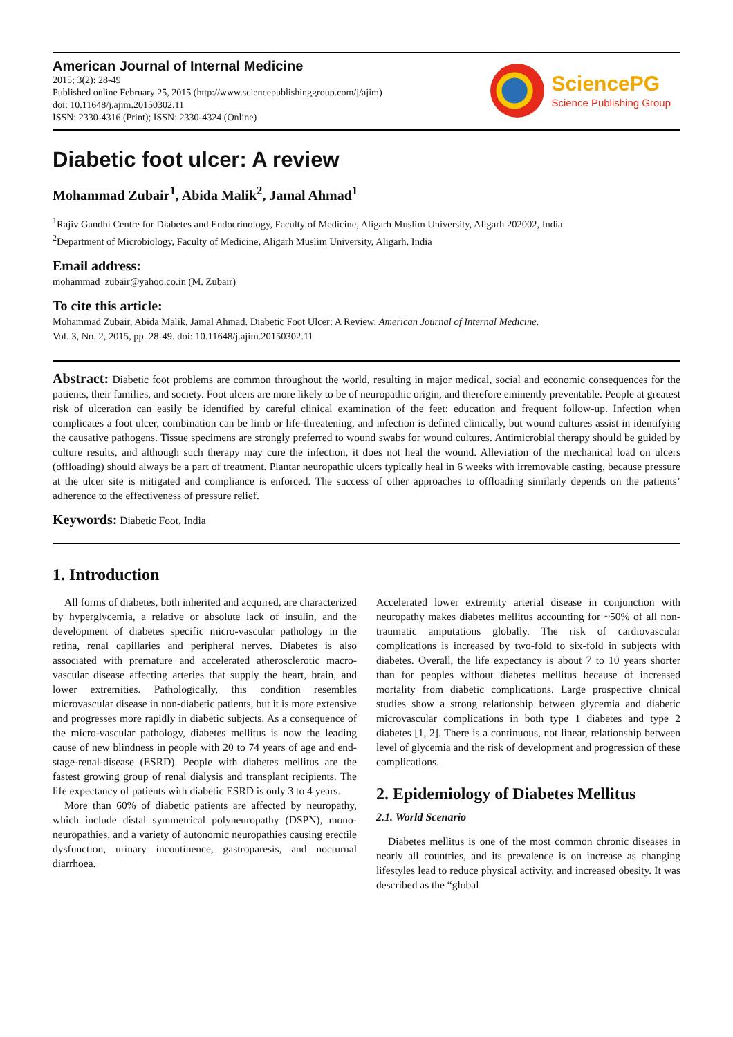American Journal of Internal Medicine
2015; 3(2): 28-49
Published online February 25, 2015 (http://www.sciencepublishinggroup.com/j/ajim)
doi: 10.11648/j.ajim.20150302.11
ISSN: 2330-4316 (Print); ISSN: 2330-4324 (Online)
SciencePG
Science Publishing Group
Diabetic foot ulcer: A review
Mohammad Zubair<sup>1</sup>, Abida Malik<sup>2</sup>, Jamal Ahmad<sup>1</sup>
<sup>1</sup> Rajiv Gandhi Centre for Diabetes and Endocrinology, Faculty of Medicine, Aligarh Muslim University, Aligarh 202002, India
<sup>2</sup> Department of Microbiology, Faculty of Medicine, Aligarh Muslim University, Aligarh, India
Email address:
mohammad_zubair@yahoo.co.in (M. Zubair)
To cite this article:
Mohammad Zubair, Abida Malik, Jamal Ahmad. Diabetic Foot Ulcer: A Review. American Journal of Internal Medicine.
Vol. 3, No. 2, 2015, pp. 28-49. doi: 10.11648/j.ajim.20150302.11
Abstract: Diabetic foot problems are common throughout the world, resulting in major medical, social and economic consequences for the patients, their families, and society. Foot ulcers are more likely to be of neuropathic origin, and therefore eminently preventable. People at greatest risk of ulceration can easily be identified by careful clinical examination of the feet: education and frequent follow-up. Infection when complicates a foot ulcer, combination can be limb or life-threatening, and infection is defined clinically, but wound cultures assist in identifying the causative pathogens. Tissue specimens are strongly preferred to wound swabs for wound cultures. Antimicrobial therapy should be guided by culture results, and although such therapy may cure the infection, it does not heal the wound. Alleviation of the mechanical load on ulcers (offloading) should always be a part of treatment. Plantar neuropathic ulcers typically heal in 6 weeks with irremovable casting, because pressure at the ulcer site is mitigated and compliance is enforced. The success of other approaches to offloading similarly depends on the patients’ adherence to the effectiveness of pressure relief.
Keywords: Diabetic Foot, India
1. Introduction
All forms of diabetes, both inherited and acquired, are characterized by hyperglycemia, a relative or absolute lack of insulin, and the development of diabetes specific micro-vascular pathology in the retina, renal capillaries and peripheral nerves. Diabetes is also associated with premature and accelerated atherosclerotic macro-vascular disease affecting arteries that supply the heart, brain, and lower extremities. Pathologically, this condition resembles microvascular disease in non-diabetic patients, but it is more extensive and progresses more rapidly in diabetic subjects. As a consequence of the micro-vascular pathology, diabetes mellitus is now the leading cause of new blindness in people with 20 to 74 years of age and end-stage-renal-disease (ESRD). People with diabetes mellitus are the fastest growing group of renal dialysis and transplant recipients. The life expectancy of patients with diabetic ESRD is only 3 to 4 years.
More than 60% of diabetic patients are affected by neuropathy, which include distal symmetrical polyneuropathy (DSPN), mono-neuropathies, and a variety of autonomic neuropathies causing erectile dysfunction, urinary incontinence, gastroparesis, and nocturnal diarrhoea.
Accelerated lower extremity arterial disease in conjunction with neuropathy makes diabetes mellitus accounting for ~50% of all non-traumatic amputations globally. The risk of cardiovascular complications is increased by two-fold to six-fold in subjects with diabetes. Overall, the life expectancy is about 7 to 10 years shorter than for peoples without diabetes mellitus because of increased mortality from diabetic complications. Large prospective clinical studies show a strong relationship between glycemia and diabetic microvascular complications in both type 1 diabetes and type 2 diabetes [1, 2]. There is a continuous, not linear, relationship between level of glycemia and the risk of development and progression of these complications.
2. Epidemiology of Diabetes Mellitus
2.1. World Scenario
Diabetes mellitus is one of the most common chronic diseases in nearly all countries, and its prevalence is on increase as changing lifestyles lead to reduce physical activity, and increased obesity. It was described as the “global